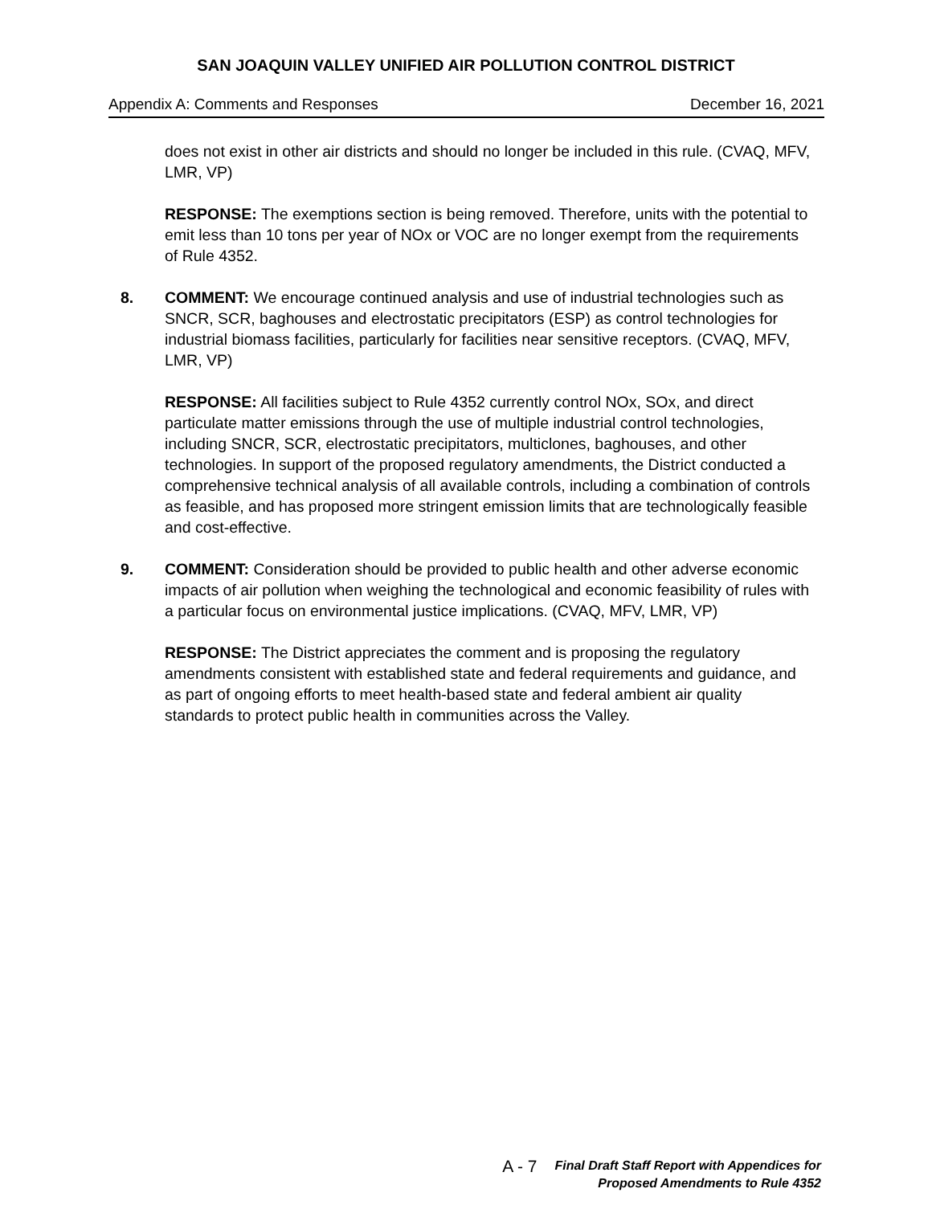SAN JOAQUIN VALLEY UNIFIED AIR POLLUTION CONTROL DISTRICT
Appendix A: Comments and Responses December 16, 2021
does not exist in other air districts and should no longer be included in this rule. (CVAQ, MFV, LMR, VP)
RESPONSE: The exemptions section is being removed. Therefore, units with the potential to emit less than 10 tons per year of NOx or VOC are no longer exempt from the requirements of Rule 4352.
8. COMMENT: We encourage continued analysis and use of industrial technologies such as SNCR, SCR, baghouses and electrostatic precipitators (ESP) as control technologies for industrial biomass facilities, particularly for facilities near sensitive receptors. (CVAQ, MFV, LMR, VP)
RESPONSE: All facilities subject to Rule 4352 currently control NOx, SOx, and direct particulate matter emissions through the use of multiple industrial control technologies, including SNCR, SCR, electrostatic precipitators, multiclones, baghouses, and other technologies. In support of the proposed regulatory amendments, the District conducted a comprehensive technical analysis of all available controls, including a combination of controls as feasible, and has proposed more stringent emission limits that are technologically feasible and cost-effective.
9. COMMENT: Consideration should be provided to public health and other adverse economic impacts of air pollution when weighing the technological and economic feasibility of rules with a particular focus on environmental justice implications. (CVAQ, MFV, LMR, VP)
RESPONSE: The District appreciates the comment and is proposing the regulatory amendments consistent with established state and federal requirements and guidance, and as part of ongoing efforts to meet health-based state and federal ambient air quality standards to protect public health in communities across the Valley.
A - 7
Final Draft Staff Report with Appendices for
Proposed Amendments to Rule 4352